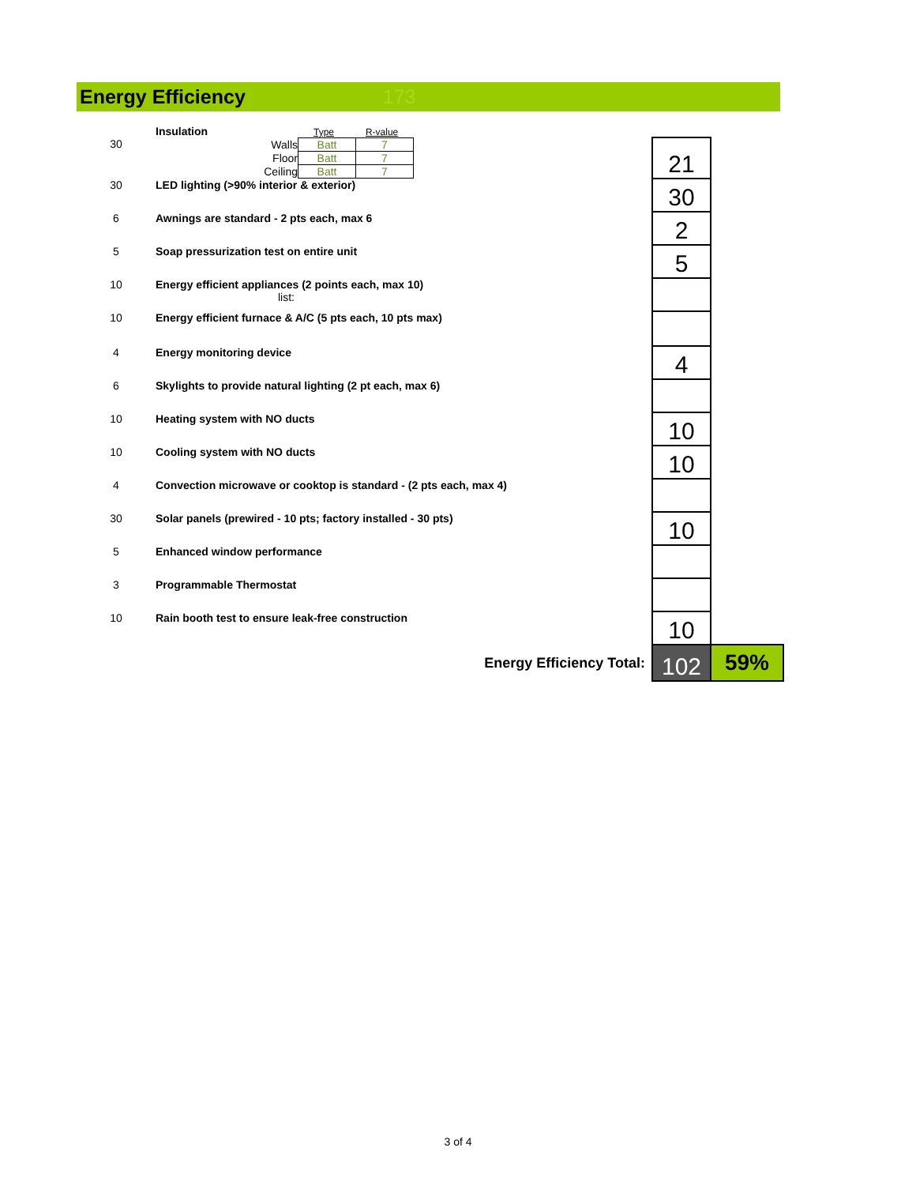Energy Efficiency
173
| | Insulation Type R-value | | |
| 30 | / Walls / Batt / 7 / / Floor / Batt / 7 / / Ceiling / Batt / 7 / | 21 | |
| 30 | LED lighting (>90% interior & exterior) | 30 | |
| 6 | Awnings are standard - 2 pts each, max 6 | 2 | |
| 5 | Soap pressurization test on entire unit | 5 | |
| 10 | Energy efficient appliances (2 points each, max 10) list: | | |
| 10 | Energy efficient furnace & A/C (5 pts each, 10 pts max) | | |
| 4 | Energy monitoring device | 4 | |
| 6 | Skylights to provide natural lighting (2 pt each, max 6) | | |
| 10 | Heating system with NO ducts | 10 | |
| 10 | Cooling system with NO ducts | 10 | |
| 4 | Convection microwave or cooktop is standard - (2 pts each, max 4) | | |
| 30 | Solar panels (prewired - 10 pts; factory installed - 30 pts) | 10 | |
| 5 | Enhanced window performance | | |
| 3 | Programmable Thermostat | | |
| 10 | Rain booth test to ensure leak-free construction | 10 | |
| | Energy Efficiency Total: | 102 | 59% |
3 of 4